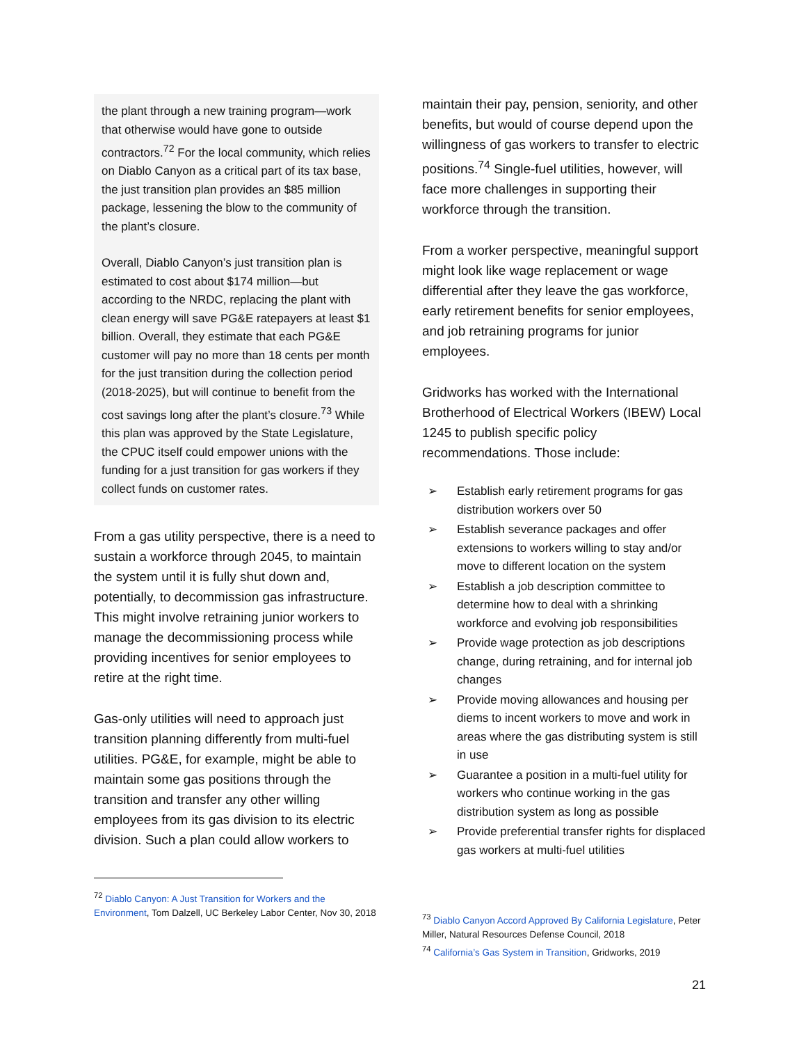the plant through a new training program—work that otherwise would have gone to outside contractors.<sup>72</sup> For the local community, which relies on Diablo Canyon as a critical part of its tax base, the just transition plan provides an $85 million package, lessening the blow to the community of the plant’s closure.
Overall, Diablo Canyon’s just transition plan is estimated to cost about $174 million—but according to the NRDC, replacing the plant with clean energy will save PG&E ratepayers at least $1 billion. Overall, they estimate that each PG&E customer will pay no more than 18 cents per month for the just transition during the collection period (2018-2025), but will continue to benefit from the cost savings long after the plant’s closure.<sup>73</sup> While this plan was approved by the State Legislature, the CPUC itself could empower unions with the funding for a just transition for gas workers if they collect funds on customer rates.
From a gas utility perspective, there is a need to sustain a workforce through 2045, to maintain the system until it is fully shut down and, potentially, to decommission gas infrastructure. This might involve retraining junior workers to manage the decommissioning process while providing incentives for senior employees to retire at the right time.
Gas-only utilities will need to approach just transition planning differently from multi-fuel utilities. PG&E, for example, might be able to maintain some gas positions through the transition and transfer any other willing employees from its gas division to its electric division. Such a plan could allow workers to
<sup>72</sup> Diablo Canyon: A Just Transition for Workers and the Environment, Tom Dalzell, UC Berkeley Labor Center, Nov 30, 2018
maintain their pay, pension, seniority, and other benefits, but would of course depend upon the willingness of gas workers to transfer to electric positions.<sup>74</sup> Single-fuel utilities, however, will face more challenges in supporting their workforce through the transition.
From a worker perspective, meaningful support might look like wage replacement or wage differential after they leave the gas workforce, early retirement benefits for senior employees, and job retraining programs for junior employees.
Gridworks has worked with the International Brotherhood of Electrical Workers (IBEW) Local 1245 to publish specific policy recommendations. Those include:
➢ Establish early retirement programs for gas distribution workers over 50
➢ Establish severance packages and offer extensions to workers willing to stay and/or move to different location on the system
➢ Establish a job description committee to determine how to deal with a shrinking workforce and evolving job responsibilities
➢ Provide wage protection as job descriptions change, during retraining, and for internal job changes
➢ Provide moving allowances and housing per diems to incent workers to move and work in areas where the gas distributing system is still in use
➢ Guarantee a position in a multi-fuel utility for workers who continue working in the gas distribution system as long as possible
➢ Provide preferential transfer rights for displaced gas workers at multi-fuel utilities
<sup>73</sup> Diablo Canyon Accord Approved By California Legislature, Peter Miller, Natural Resources Defense Council, 2018
<sup>74</sup> California’s Gas System in Transition, Gridworks, 2019
21